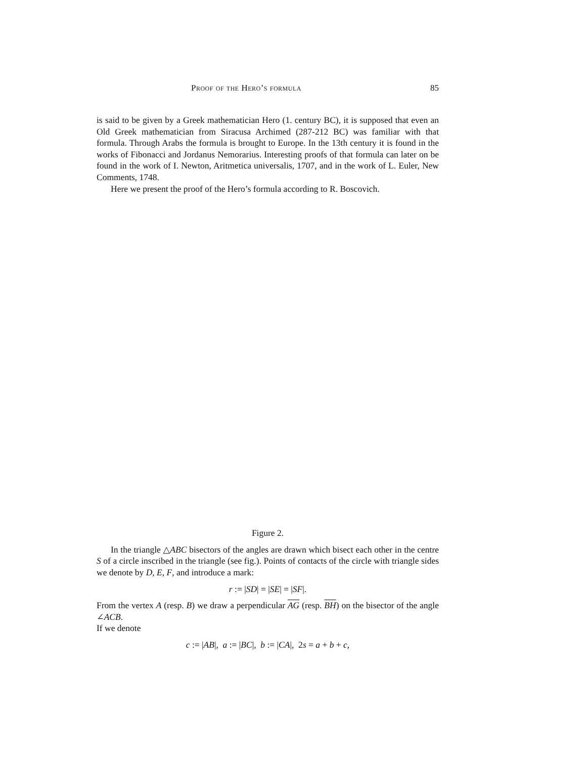Proof of the Hero’s formula 85
is said to be given by a Greek mathematician Hero (1. century BC), it is supposed that even an Old Greek mathematician from Siracusa Archimed (287-212 BC) was familiar with that formula. Through Arabs the formula is brought to Europe. In the 13th century it is found in the works of Fibonacci and Jordanus Nemorarius. Interesting proofs of that formula can later on be found in the work of I. Newton, Aritmetica universalis, 1707, and in the work of L. Euler, New Comments, 1748.
Here we present the proof of the Hero’s formula according to R. Boscovich.
Figure 2.
In the triangle △ABC bisectors of the angles are drawn which bisect each other in the centre S of a circle inscribed in the triangle (see fig.). Points of contacts of the circle with triangle sides we denote by D, E, F, and introduce a mark:
r := |SD| = |SE| = |SF|.
From the vertex A (resp. B) we draw a perpendicular AG (resp. BH) on the bisector of the angle ∠ACB.
If we denote
c := |AB|, a := |BC|, b := |CA|, 2s = a + b + c,